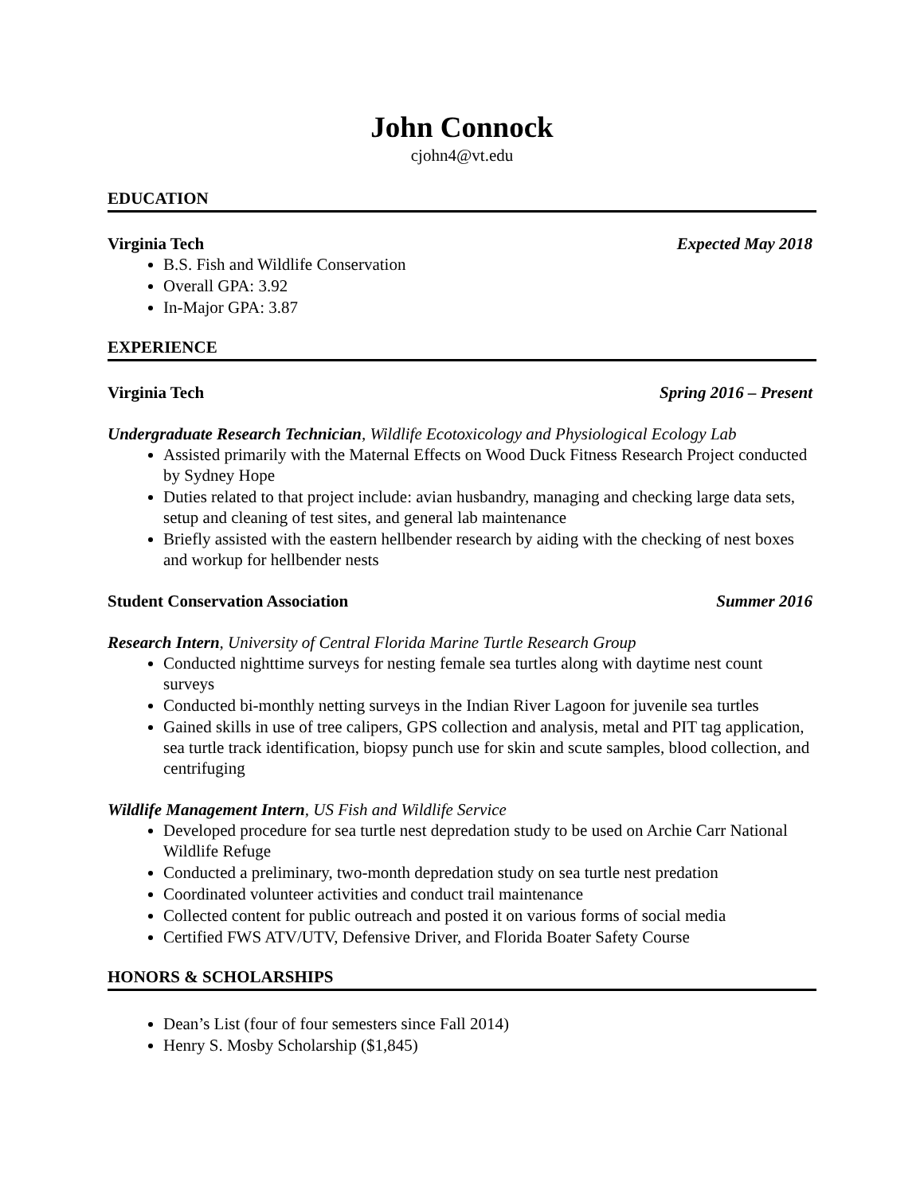John Connock
cjohn4@vt.edu
EDUCATION
Virginia Tech Expected May 2018
B.S. Fish and Wildlife Conservation
Overall GPA: 3.92
In-Major GPA: 3.87
EXPERIENCE
Virginia Tech Spring 2016 – Present
Undergraduate Research Technician, Wildlife Ecotoxicology and Physiological Ecology Lab
Assisted primarily with the Maternal Effects on Wood Duck Fitness Research Project conducted by Sydney Hope
Duties related to that project include: avian husbandry, managing and checking large data sets, setup and cleaning of test sites, and general lab maintenance
Briefly assisted with the eastern hellbender research by aiding with the checking of nest boxes and workup for hellbender nests
Student Conservation Association Summer 2016
Research Intern, University of Central Florida Marine Turtle Research Group
Conducted nighttime surveys for nesting female sea turtles along with daytime nest count surveys
Conducted bi-monthly netting surveys in the Indian River Lagoon for juvenile sea turtles
Gained skills in use of tree calipers, GPS collection and analysis, metal and PIT tag application, sea turtle track identification, biopsy punch use for skin and scute samples, blood collection, and centrifuging
Wildlife Management Intern, US Fish and Wildlife Service
Developed procedure for sea turtle nest depredation study to be used on Archie Carr National Wildlife Refuge
Conducted a preliminary, two-month depredation study on sea turtle nest predation
Coordinated volunteer activities and conduct trail maintenance
Collected content for public outreach and posted it on various forms of social media
Certified FWS ATV/UTV, Defensive Driver, and Florida Boater Safety Course
HONORS & SCHOLARSHIPS
Dean’s List (four of four semesters since Fall 2014)
Henry S. Mosby Scholarship ($1,845)